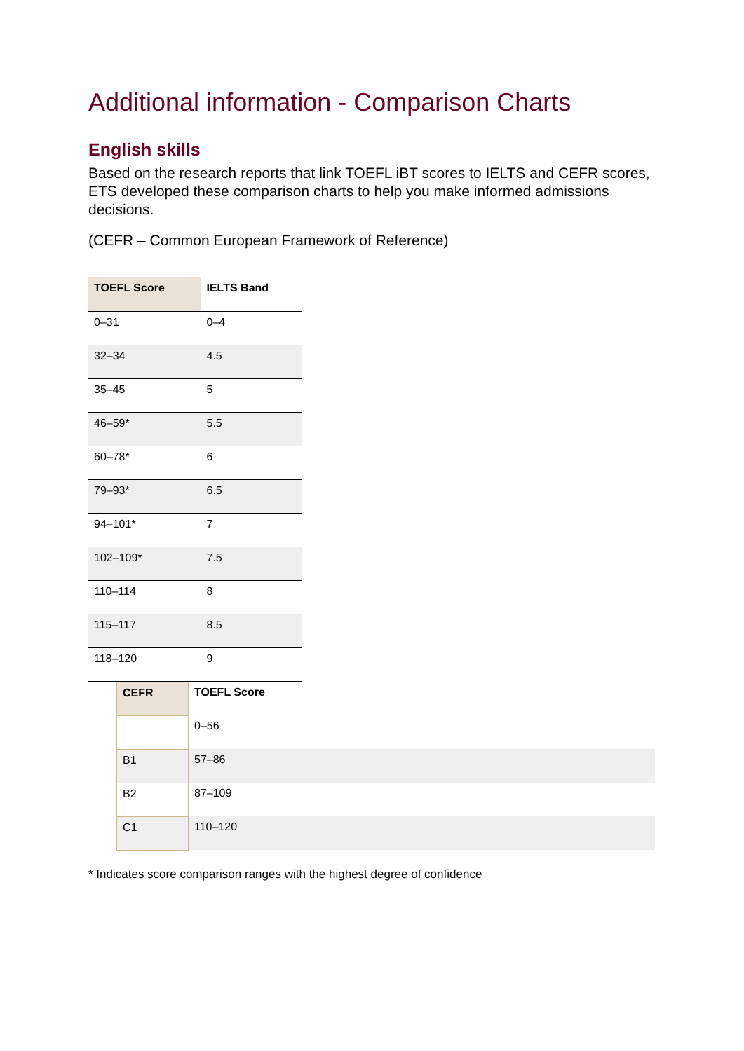Additional information - Comparison Charts
English skills
Based on the research reports that link TOEFL iBT scores to IELTS and CEFR scores, ETS developed these comparison charts to help you make informed admissions decisions.
(CEFR – Common European Framework of Reference)
| TOEFL Score | IELTS Band |
| --- | --- |
| 0–31 | 0–4 |
| 32–34 | 4.5 |
| 35–45 | 5 |
| 46–59* | 5.5 |
| 60–78* | 6 |
| 79–93* | 6.5 |
| 94–101* | 7 |
| 102–109* | 7.5 |
| 110–114 | 8 |
| 115–117 | 8.5 |
| 118–120 | 9 |
| CEFR | TOEFL Score |
| --- | --- |
| | 0–56 |
| B1 | 57–86 |
| B2 | 87–109 |
| C1 | 110–120 |
* Indicates score comparison ranges with the highest degree of confidence